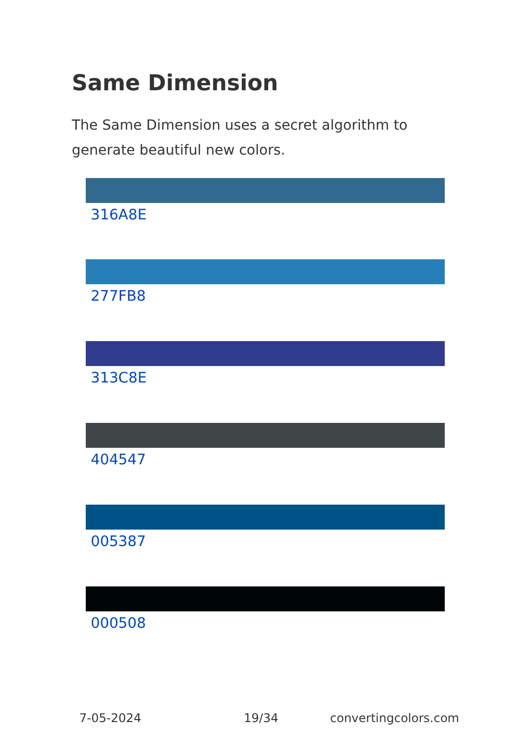Same Dimension
The Same Dimension uses a secret algorithm to generate beautiful new colors.
316A8E
277FB8
313C8E
404547
005387
000508
7-05-2024 19/34 convertingcolors.com